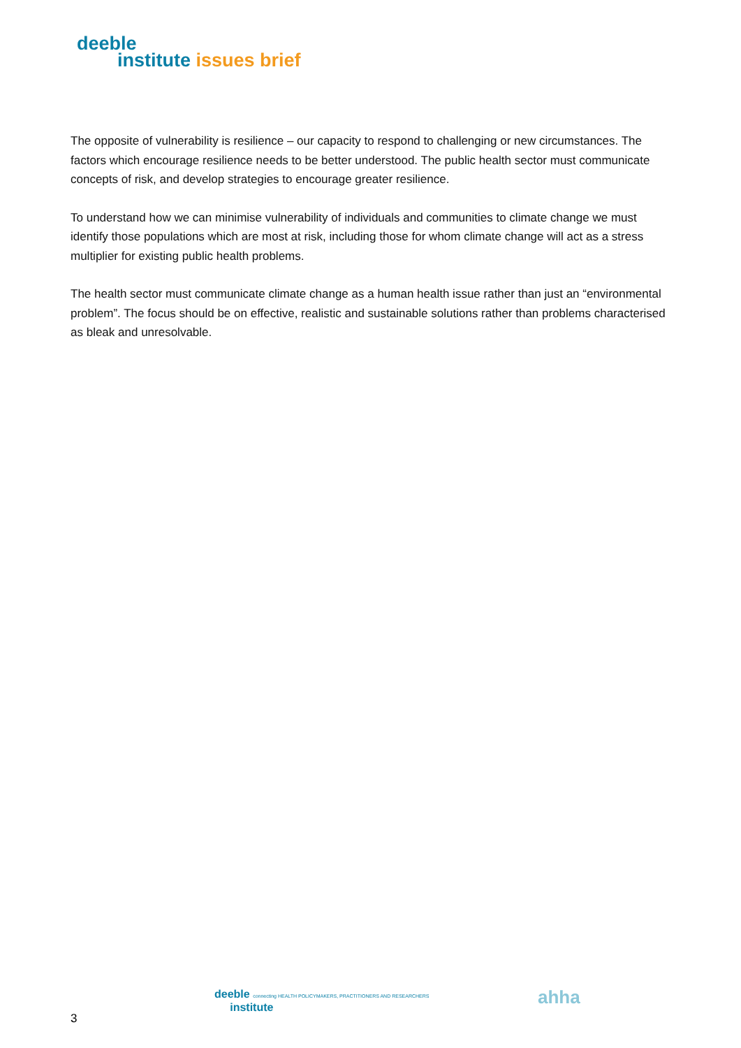deeble
institute issues brief
The opposite of vulnerability is resilience – our capacity to respond to challenging or new circumstances. The factors which encourage resilience needs to be better understood. The public health sector must communicate concepts of risk, and develop strategies to encourage greater resilience.
To understand how we can minimise vulnerability of individuals and communities to climate change we must identify those populations which are most at risk, including those for whom climate change will act as a stress multiplier for existing public health problems.
The health sector must communicate climate change as a human health issue rather than just an “environmental problem”. The focus should be on effective, realistic and sustainable solutions rather than problems characterised as bleak and unresolvable.
deeble connecting HEALTH POLICYMAKERS, PRACTITIONERS AND RESEARCHERS
institute
ahha
3